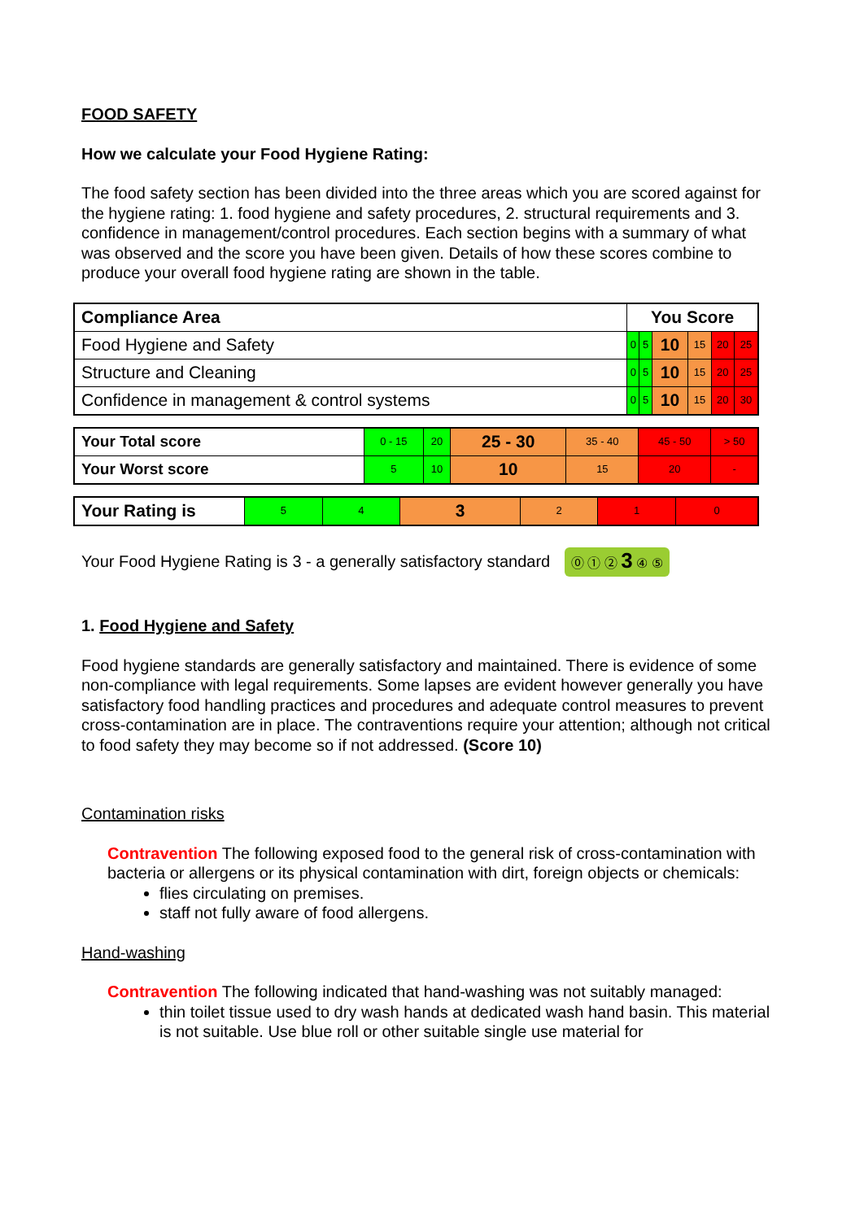FOOD SAFETY
How we calculate your Food Hygiene Rating:
The food safety section has been divided into the three areas which you are scored against for the hygiene rating: 1. food hygiene and safety procedures, 2. structural requirements and 3. confidence in management/control procedures. Each section begins with a summary of what was observed and the score you have been given. Details of how these scores combine to produce your overall food hygiene rating are shown in the table.
| Compliance Area | You Score | | | | | |
| --- | --- | --- | --- | --- | --- | --- |
| Food Hygiene and Safety | 0 | 5 | 10 | 15 | 20 | 25 |
| Structure and Cleaning | 0 | 5 | 10 | 15 | 20 | 25 |
| Confidence in management & control systems | 0 | 5 | 10 | 15 | 20 | 30 |
| Your Total score | 0 - 15 | 20 | 25 - 30 | 35 - 40 | 45 - 50 | > 50 |
| Your Worst score | 5 | 10 | 10 | 15 | 20 | - |
| Your Rating is | 5 | 4 | 3 | 2 | 1 | 0 |
Your Food Hygiene Rating is 3 - a generally satisfactory standard ⓪ ① ② 3 ④ ⑤
1. Food Hygiene and Safety
Food hygiene standards are generally satisfactory and maintained. There is evidence of some non-compliance with legal requirements. Some lapses are evident however generally you have satisfactory food handling practices and procedures and adequate control measures to prevent cross-contamination are in place. The contraventions require your attention; although not critical to food safety they may become so if not addressed. (Score 10)
Contamination risks
Contravention The following exposed food to the general risk of cross-contamination with bacteria or allergens or its physical contamination with dirt, foreign objects or chemicals:
flies circulating on premises.
staff not fully aware of food allergens.
Hand-washing
Contravention The following indicated that hand-washing was not suitably managed:
thin toilet tissue used to dry wash hands at dedicated wash hand basin. This material is not suitable. Use blue roll or other suitable single use material for